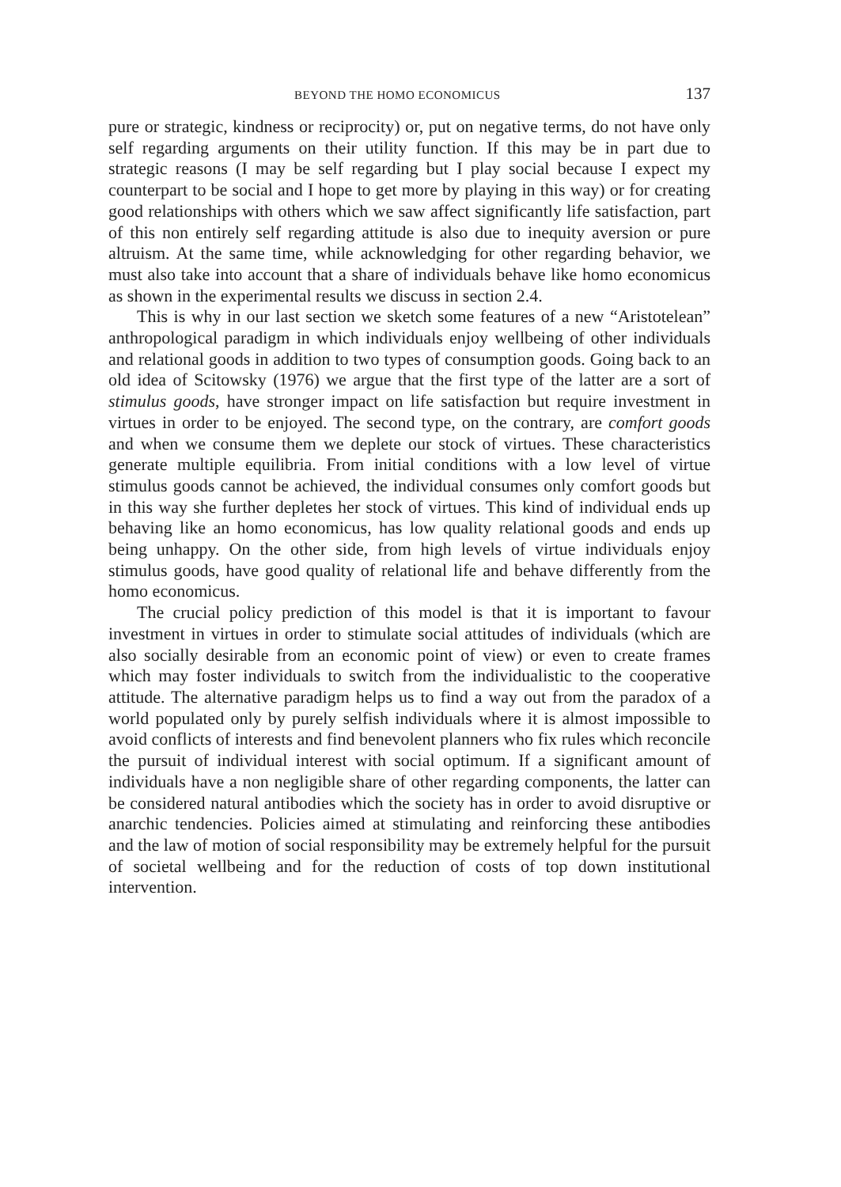BEYOND THE HOMO ECONOMICUS 137
pure or strategic, kindness or reciprocity) or, put on negative terms, do not have only self regarding arguments on their utility function. If this may be in part due to strategic reasons (I may be self regarding but I play social because I expect my counterpart to be social and I hope to get more by playing in this way) or for creating good relationships with others which we saw affect significantly life satisfaction, part of this non entirely self regarding attitude is also due to inequity aversion or pure altruism. At the same time, while acknowledging for other regarding behavior, we must also take into account that a share of individuals behave like homo economicus as shown in the experimental results we discuss in section 2.4.
This is why in our last section we sketch some features of a new “Aristotelean” anthropological paradigm in which individuals enjoy wellbeing of other individuals and relational goods in addition to two types of consumption goods. Going back to an old idea of Scitowsky (1976) we argue that the first type of the latter are a sort of stimulus goods, have stronger impact on life satisfaction but require investment in virtues in order to be enjoyed. The second type, on the contrary, are comfort goods and when we consume them we deplete our stock of virtues. These characteristics generate multiple equilibria. From initial conditions with a low level of virtue stimulus goods cannot be achieved, the individual consumes only comfort goods but in this way she further depletes her stock of virtues. This kind of individual ends up behaving like an homo economicus, has low quality relational goods and ends up being unhappy. On the other side, from high levels of virtue individuals enjoy stimulus goods, have good quality of relational life and behave differently from the homo economicus.
The crucial policy prediction of this model is that it is important to favour investment in virtues in order to stimulate social attitudes of individuals (which are also socially desirable from an economic point of view) or even to create frames which may foster individuals to switch from the individualistic to the cooperative attitude. The alternative paradigm helps us to find a way out from the paradox of a world populated only by purely selfish individuals where it is almost impossible to avoid conflicts of interests and find benevolent planners who fix rules which reconcile the pursuit of individual interest with social optimum. If a significant amount of individuals have a non negligible share of other regarding components, the latter can be considered natural antibodies which the society has in order to avoid disruptive or anarchic tendencies. Policies aimed at stimulating and reinforcing these antibodies and the law of motion of social responsibility may be extremely helpful for the pursuit of societal wellbeing and for the reduction of costs of top down institutional intervention.